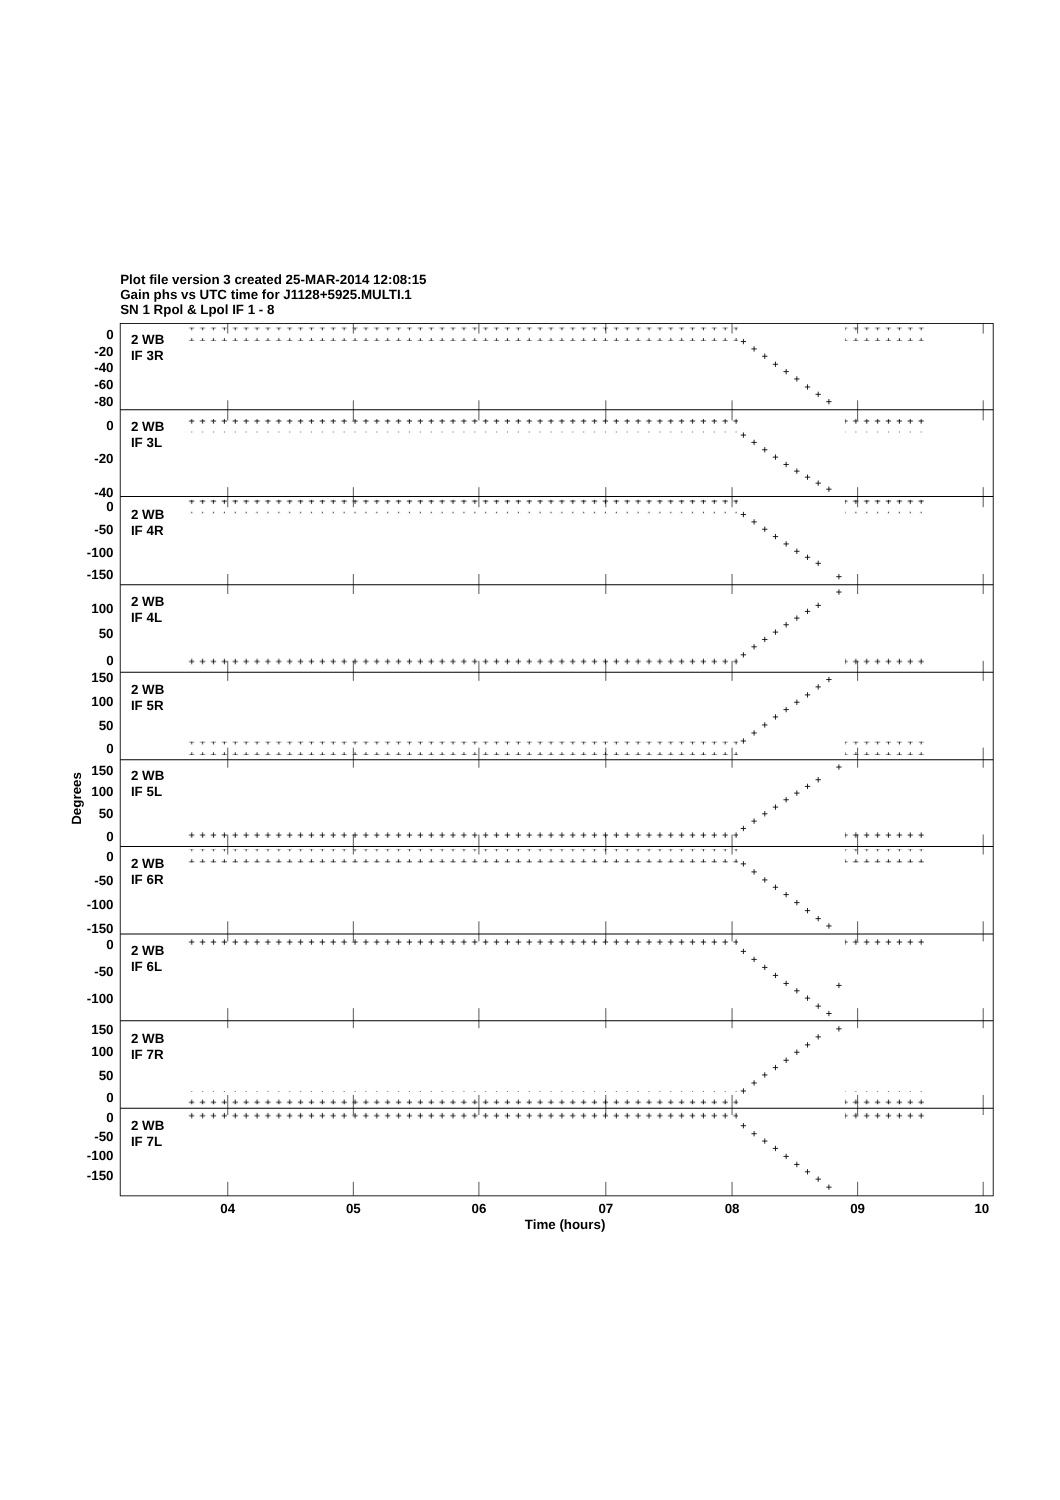Plot file version 3 created 25-MAR-2014 12:08:15
Gain phs vs UTC time for J1128+5925.MULTI.1
SN 1 Rpol & Lpol IF 1 - 8
2 WB
IF 3R
2 WB
IF 3L
2 WB
IF 4R
2 WB
IF 4L
2 WB
IF 5R
2 WB
IF 5L
2 WB
IF 6R
2 WB
IF 6L
2 WB
IF 7R
2 WB
IF 7L
0
-20
-40
-60
-80
0
-20
-40
0
-50
-100
-150
100
50
0
150
100
50
0
150
100
50
0
0
-50
-100
-150
0
-50
-100
150
100
50
0
0
-50
-100
-150
Degrees
04
05
06
07
08
09
10
Time (hours)